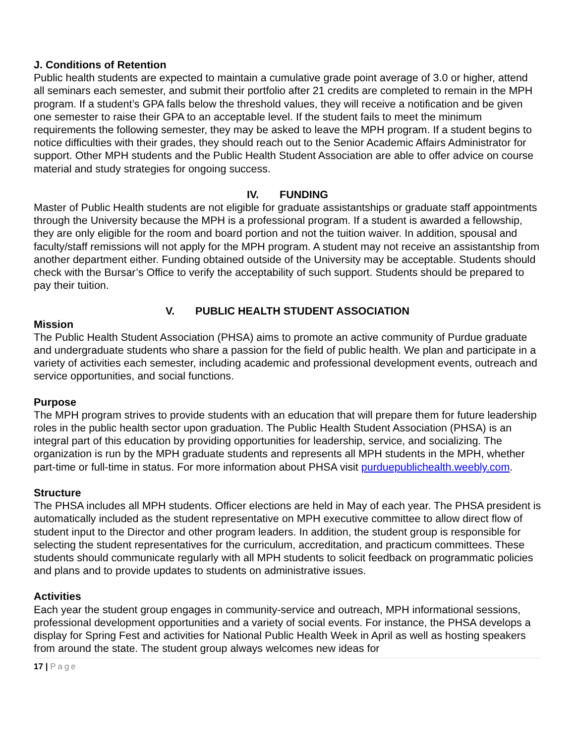J. Conditions of Retention
Public health students are expected to maintain a cumulative grade point average of 3.0 or higher, attend all seminars each semester, and submit their portfolio after 21 credits are completed to remain in the MPH program. If a student’s GPA falls below the threshold values, they will receive a notification and be given one semester to raise their GPA to an acceptable level. If the student fails to meet the minimum requirements the following semester, they may be asked to leave the MPH program. If a student begins to notice difficulties with their grades, they should reach out to the Senior Academic Affairs Administrator for support. Other MPH students and the Public Health Student Association are able to offer advice on course material and study strategies for ongoing success.
IV. FUNDING
Master of Public Health students are not eligible for graduate assistantships or graduate staff appointments through the University because the MPH is a professional program. If a student is awarded a fellowship, they are only eligible for the room and board portion and not the tuition waiver. In addition, spousal and faculty/staff remissions will not apply for the MPH program. A student may not receive an assistantship from another department either. Funding obtained outside of the University may be acceptable. Students should check with the Bursar’s Office to verify the acceptability of such support. Students should be prepared to pay their tuition.
V. PUBLIC HEALTH STUDENT ASSOCIATION
Mission
The Public Health Student Association (PHSA) aims to promote an active community of Purdue graduate and undergraduate students who share a passion for the field of public health. We plan and participate in a variety of activities each semester, including academic and professional development events, outreach and service opportunities, and social functions.
Purpose
The MPH program strives to provide students with an education that will prepare them for future leadership roles in the public health sector upon graduation. The Public Health Student Association (PHSA) is an integral part of this education by providing opportunities for leadership, service, and socializing. The organization is run by the MPH graduate students and represents all MPH students in the MPH, whether part-time or full-time in status. For more information about PHSA visit purduepublichealth.weebly.com.
Structure
The PHSA includes all MPH students. Officer elections are held in May of each year. The PHSA president is automatically included as the student representative on MPH executive committee to allow direct flow of student input to the Director and other program leaders. In addition, the student group is responsible for selecting the student representatives for the curriculum, accreditation, and practicum committees. These students should communicate regularly with all MPH students to solicit feedback on programmatic policies and plans and to provide updates to students on administrative issues.
Activities
Each year the student group engages in community-service and outreach, MPH informational sessions, professional development opportunities and a variety of social events. For instance, the PHSA develops a display for Spring Fest and activities for National Public Health Week in April as well as hosting speakers from around the state. The student group always welcomes new ideas for
17 | Page